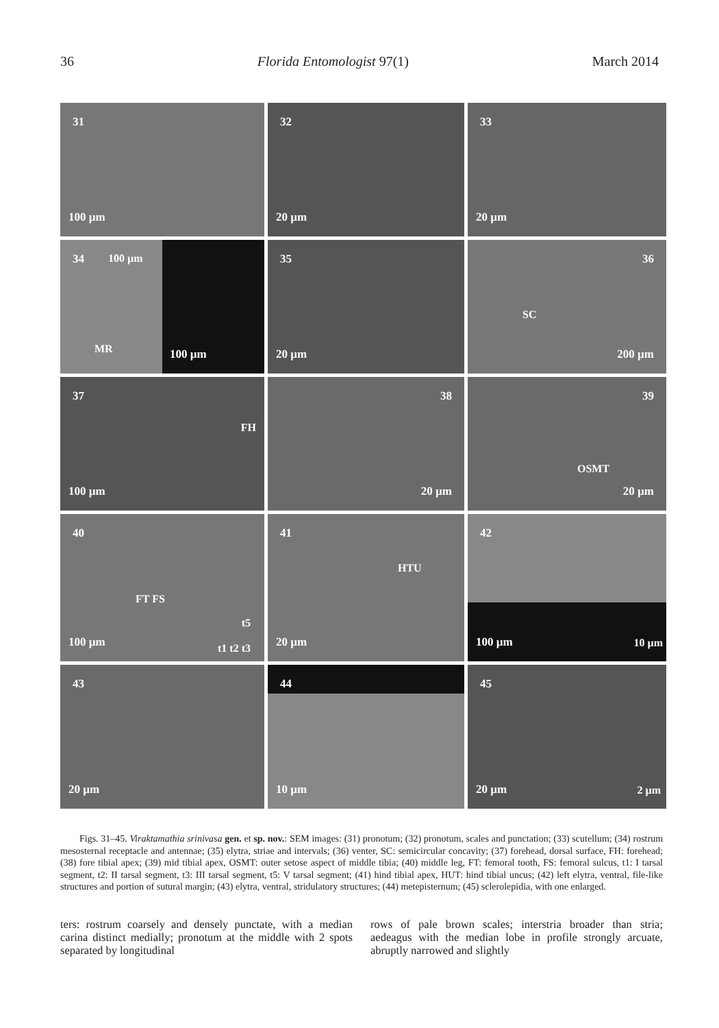36 Florida Entomologist 97(1) March 2014
31
100 µm
32
20 µm
33
20 µm
34 100 µm
MR
100 µm
35
20 µm
36
SC
200 µm
37
FH
100 µm
38
20 µm
39
OSMT
20 µm
40
FT FS
t5
100 µm t1 t2 t3
41
HTU
20 µm
42
100 µm 10 µm
43
20 µm
44
10 µm
45
20 µm 2 µm
Figs. 31–45. Viraktamathia srinivasa gen. et sp. nov.: SEM images: (31) pronotum; (32) pronotum, scales and punctation; (33) scutellum; (34) rostrum mesosternal receptacle and antennae; (35) elytra, striae and intervals; (36) venter, SC: semicircular concavity; (37) forehead, dorsal surface, FH: forehead; (38) fore tibial apex; (39) mid tibial apex, OSMT: outer setose aspect of middle tibia; (40) middle leg, FT: femoral tooth, FS: femoral sulcus, t1: I tarsal segment, t2: II tarsal segment, t3: III tarsal segment, t5: V tarsal segment; (41) hind tibial apex, HUT: hind tibial uncus; (42) left elytra, ventral, file-like structures and portion of sutural margin; (43) elytra, ventral, stridulatory structures; (44) metepisternum; (45) sclerolepidia, with one enlarged.
ters: rostrum coarsely and densely punctate, with a median carina distinct medially; pronotum at the middle with 2 spots separated by longitudinal
rows of pale brown scales; interstria broader than stria; aedeagus with the median lobe in profile strongly arcuate, abruptly narrowed and slightly